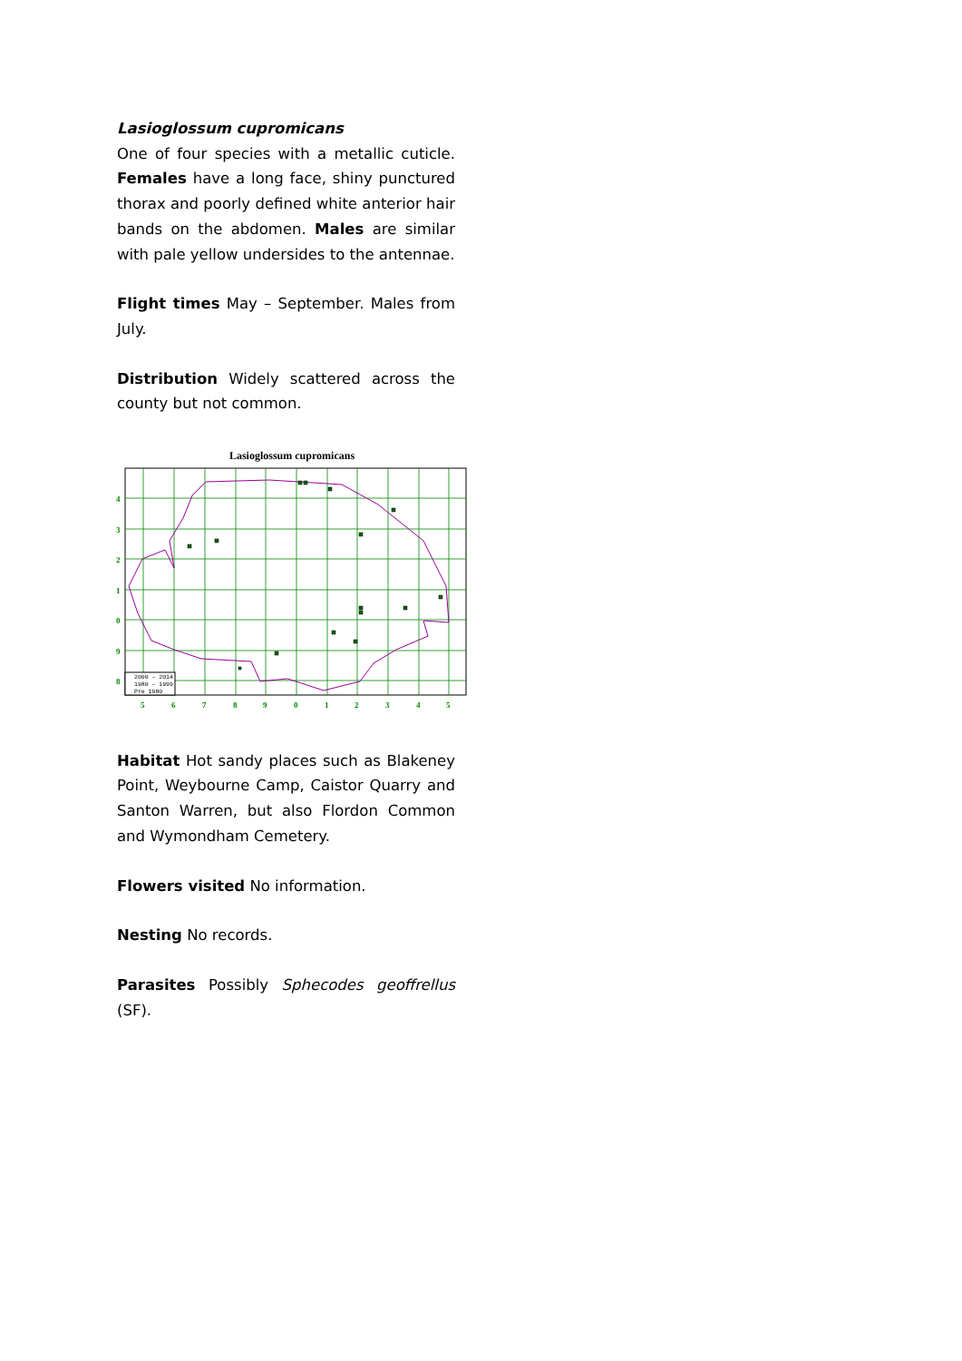Lasioglossum cupromicans
One of four species with a metallic cuticle. Females have a long face, shiny punctured thorax and poorly defined white anterior hair bands on the abdomen. Males are similar with pale yellow undersides to the antennae.
Flight times May – September. Males from July.
Distribution Widely scattered across the county but not common.
Lasioglossum cupromicans
4
3
2
1
0
9
8
5
6
7
8
9
0
1
2
3
4
5
2000 – 2014
1980 – 1999
Pre 1980
Habitat Hot sandy places such as Blakeney Point, Weybourne Camp, Caistor Quarry and Santon Warren, but also Flordon Common and Wymondham Cemetery.
Flowers visited No information.
Nesting No records.
Parasites Possibly Sphecodes geoffrellus (SF).